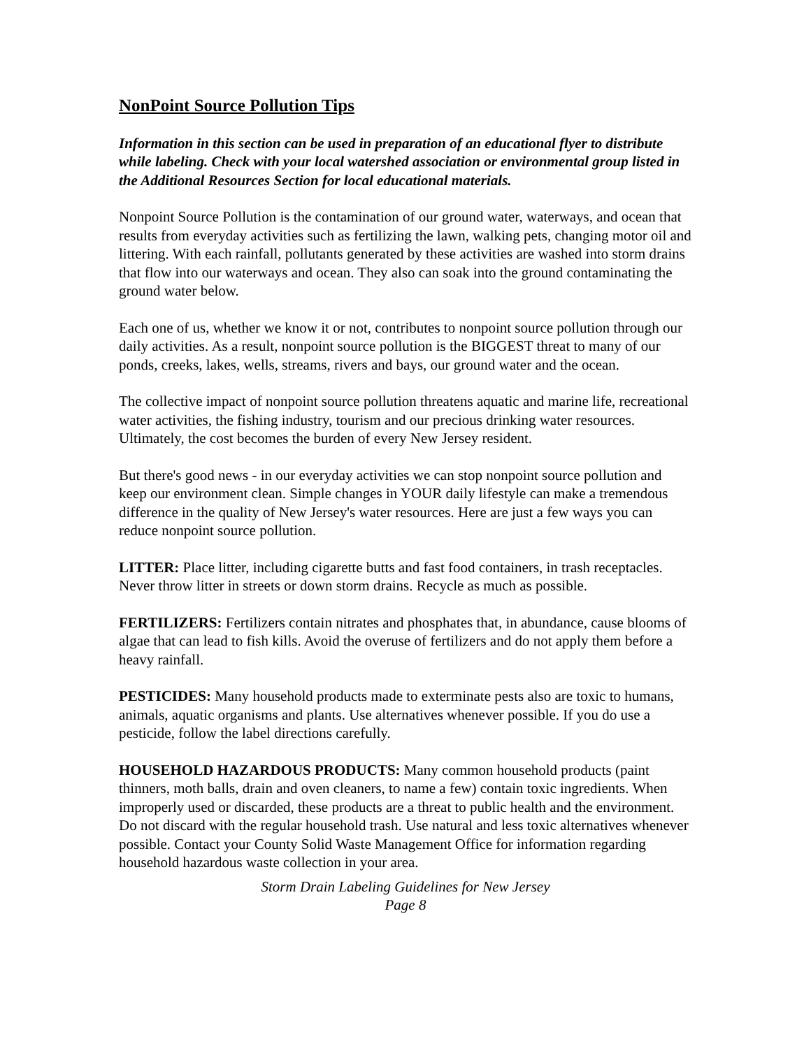NonPoint Source Pollution Tips
Information in this section can be used in preparation of an educational flyer to distribute while labeling. Check with your local watershed association or environmental group listed in the Additional Resources Section for local educational materials.
Nonpoint Source Pollution is the contamination of our ground water, waterways, and ocean that results from everyday activities such as fertilizing the lawn, walking pets, changing motor oil and littering. With each rainfall, pollutants generated by these activities are washed into storm drains that flow into our waterways and ocean. They also can soak into the ground contaminating the ground water below.
Each one of us, whether we know it or not, contributes to nonpoint source pollution through our daily activities. As a result, nonpoint source pollution is the BIGGEST threat to many of our ponds, creeks, lakes, wells, streams, rivers and bays, our ground water and the ocean.
The collective impact of nonpoint source pollution threatens aquatic and marine life, recreational water activities, the fishing industry, tourism and our precious drinking water resources. Ultimately, the cost becomes the burden of every New Jersey resident.
But there's good news - in our everyday activities we can stop nonpoint source pollution and keep our environment clean. Simple changes in YOUR daily lifestyle can make a tremendous difference in the quality of New Jersey's water resources. Here are just a few ways you can reduce nonpoint source pollution.
LITTER: Place litter, including cigarette butts and fast food containers, in trash receptacles. Never throw litter in streets or down storm drains. Recycle as much as possible.
FERTILIZERS: Fertilizers contain nitrates and phosphates that, in abundance, cause blooms of algae that can lead to fish kills. Avoid the overuse of fertilizers and do not apply them before a heavy rainfall.
PESTICIDES: Many household products made to exterminate pests also are toxic to humans, animals, aquatic organisms and plants. Use alternatives whenever possible. If you do use a pesticide, follow the label directions carefully.
HOUSEHOLD HAZARDOUS PRODUCTS: Many common household products (paint thinners, moth balls, drain and oven cleaners, to name a few) contain toxic ingredients. When improperly used or discarded, these products are a threat to public health and the environment. Do not discard with the regular household trash. Use natural and less toxic alternatives whenever possible. Contact your County Solid Waste Management Office for information regarding household hazardous waste collection in your area.
Storm Drain Labeling Guidelines for New Jersey
Page 8